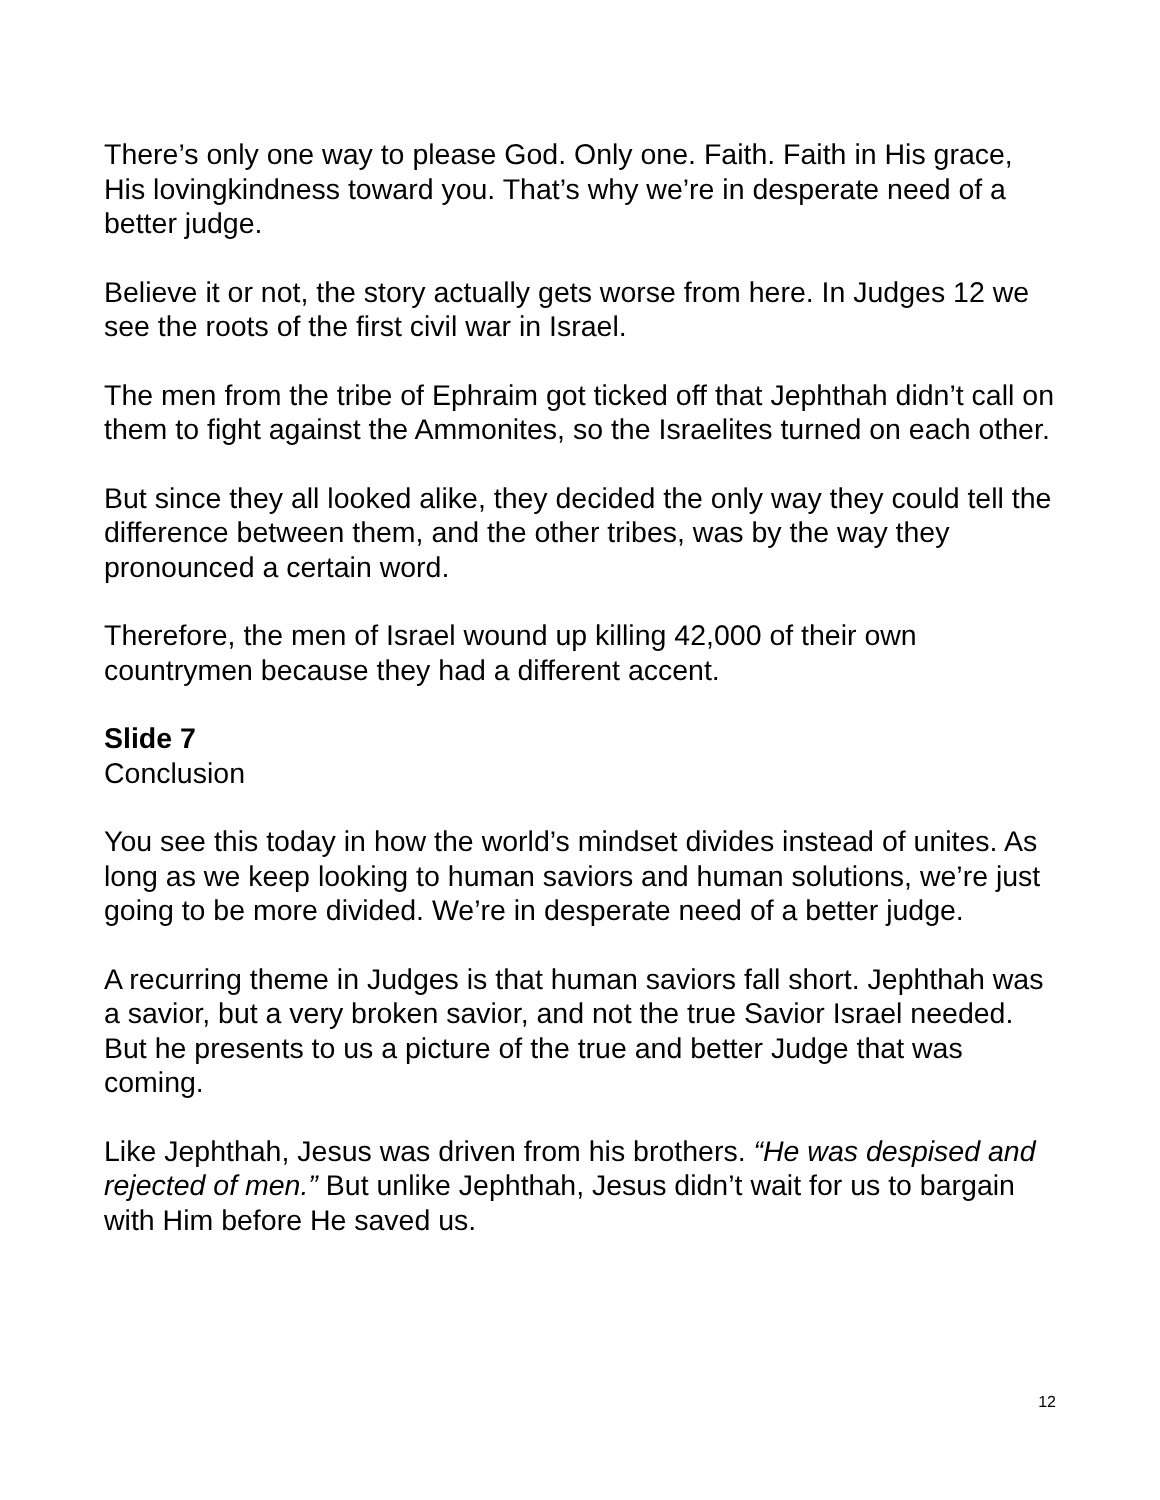There’s only one way to please God. Only one. Faith. Faith in His grace, His lovingkindness toward you. That’s why we’re in desperate need of a better judge.
Believe it or not, the story actually gets worse from here. In Judges 12 we see the roots of the first civil war in Israel.
The men from the tribe of Ephraim got ticked off that Jephthah didn’t call on them to fight against the Ammonites, so the Israelites turned on each other.
But since they all looked alike, they decided the only way they could tell the difference between them, and the other tribes, was by the way they pronounced a certain word.
Therefore, the men of Israel wound up killing 42,000 of their own countrymen because they had a different accent.
Slide 7
Conclusion
You see this today in how the world’s mindset divides instead of unites. As long as we keep looking to human saviors and human solutions, we’re just going to be more divided. We’re in desperate need of a better judge.
A recurring theme in Judges is that human saviors fall short. Jephthah was a savior, but a very broken savior, and not the true Savior Israel needed. But he presents to us a picture of the true and better Judge that was coming.
Like Jephthah, Jesus was driven from his brothers. “He was despised and rejected of men.” But unlike Jephthah, Jesus didn’t wait for us to bargain with Him before He saved us.
12